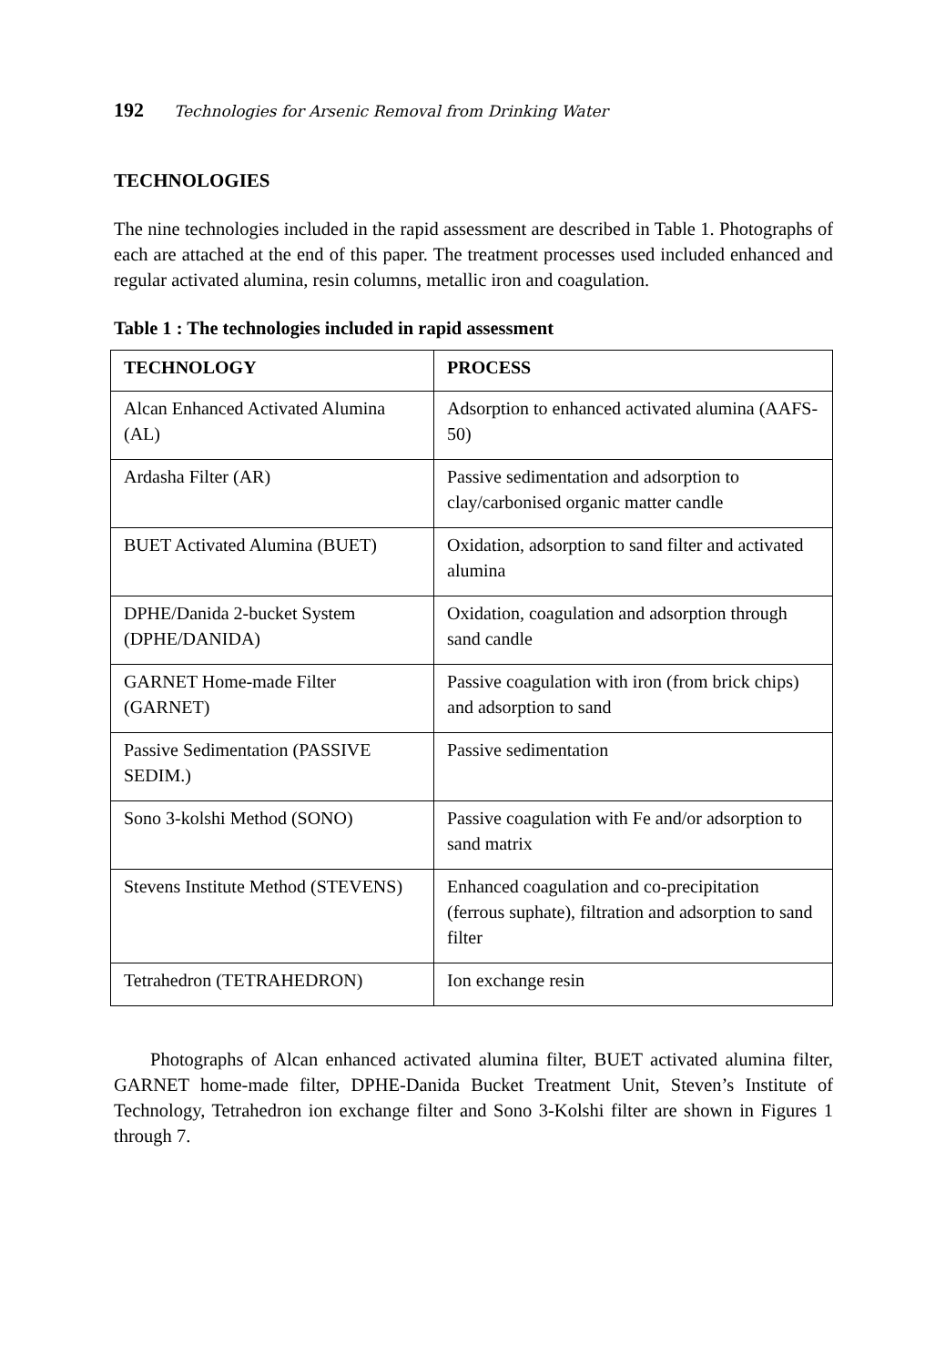192 Technologies for Arsenic Removal from Drinking Water
TECHNOLOGIES
The nine technologies included in the rapid assessment are described in Table 1. Photographs of each are attached at the end of this paper. The treatment processes used included enhanced and regular activated alumina, resin columns, metallic iron and coagulation.
Table 1 : The technologies included in rapid assessment
| TECHNOLOGY | PROCESS |
| --- | --- |
| Alcan Enhanced Activated Alumina (AL) | Adsorption to enhanced activated alumina (AAFS-50) |
| Ardasha Filter (AR) | Passive sedimentation and adsorption to clay/carbonised organic matter candle |
| BUET Activated Alumina (BUET) | Oxidation, adsorption to sand filter and activated alumina |
| DPHE/Danida 2-bucket System (DPHE/DANIDA) | Oxidation, coagulation and adsorption through sand candle |
| GARNET Home-made Filter (GARNET) | Passive coagulation with iron (from brick chips) and adsorption to sand |
| Passive Sedimentation (PASSIVE SEDIM.) | Passive sedimentation |
| Sono 3-kolshi Method (SONO) | Passive coagulation with Fe and/or adsorption to sand matrix |
| Stevens Institute Method (STEVENS) | Enhanced coagulation and co-precipitation (ferrous suphate), filtration and adsorption to sand filter |
| Tetrahedron (TETRAHEDRON) | Ion exchange resin |
Photographs of Alcan enhanced activated alumina filter, BUET activated alumina filter, GARNET home-made filter, DPHE-Danida Bucket Treatment Unit, Steven’s Institute of Technology, Tetrahedron ion exchange filter and Sono 3-Kolshi filter are shown in Figures 1 through 7.